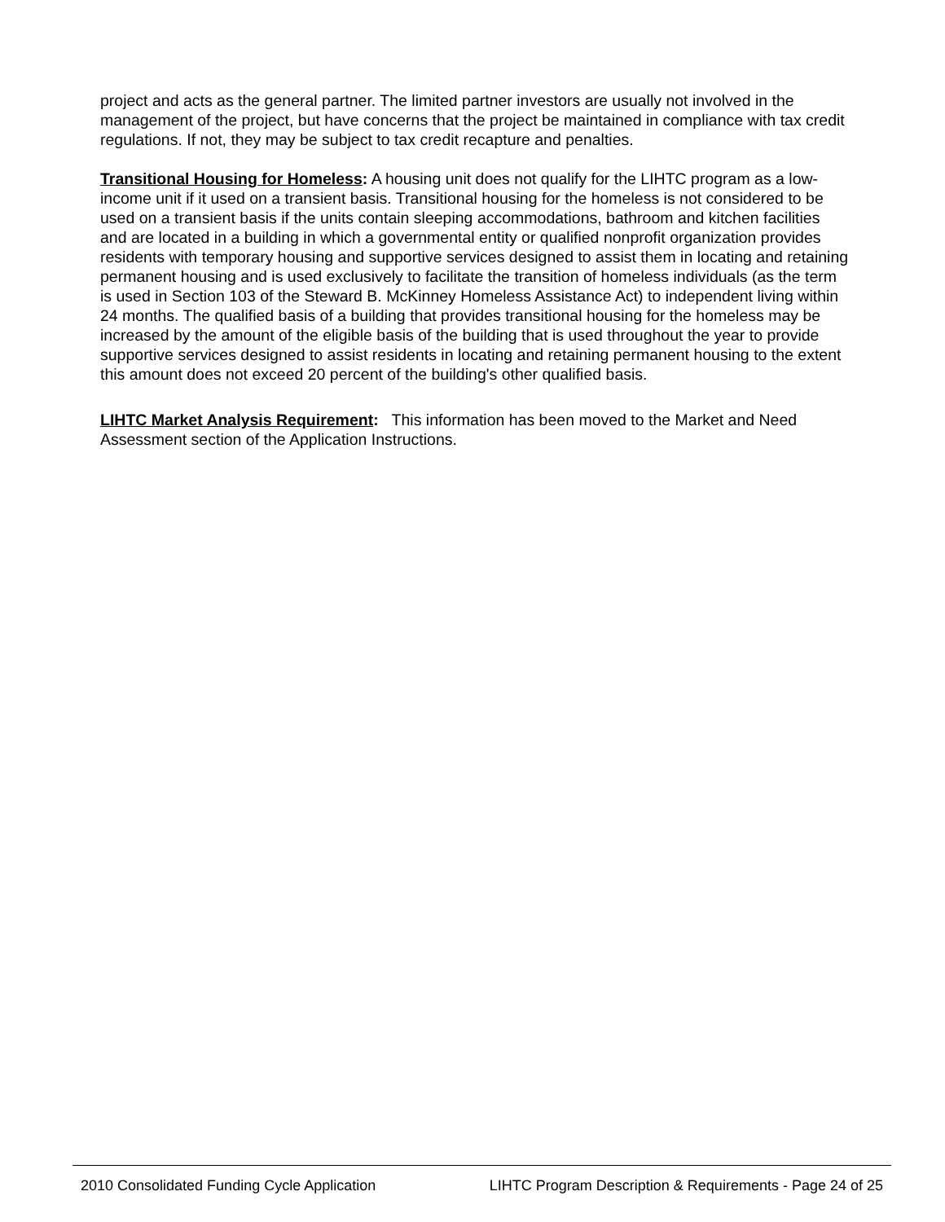project and acts as the general partner. The limited partner investors are usually not involved in the management of the project, but have concerns that the project be maintained in compliance with tax credit regulations. If not, they may be subject to tax credit recapture and penalties.
Transitional Housing for Homeless: A housing unit does not qualify for the LIHTC program as a low-income unit if it used on a transient basis. Transitional housing for the homeless is not considered to be used on a transient basis if the units contain sleeping accommodations, bathroom and kitchen facilities and are located in a building in which a governmental entity or qualified nonprofit organization provides residents with temporary housing and supportive services designed to assist them in locating and retaining permanent housing and is used exclusively to facilitate the transition of homeless individuals (as the term is used in Section 103 of the Steward B. McKinney Homeless Assistance Act) to independent living within 24 months. The qualified basis of a building that provides transitional housing for the homeless may be increased by the amount of the eligible basis of the building that is used throughout the year to provide supportive services designed to assist residents in locating and retaining permanent housing to the extent this amount does not exceed 20 percent of the building's other qualified basis.
LIHTC Market Analysis Requirement: This information has been moved to the Market and Need Assessment section of the Application Instructions.
2010 Consolidated Funding Cycle Application LIHTC Program Description & Requirements - Page 24 of 25